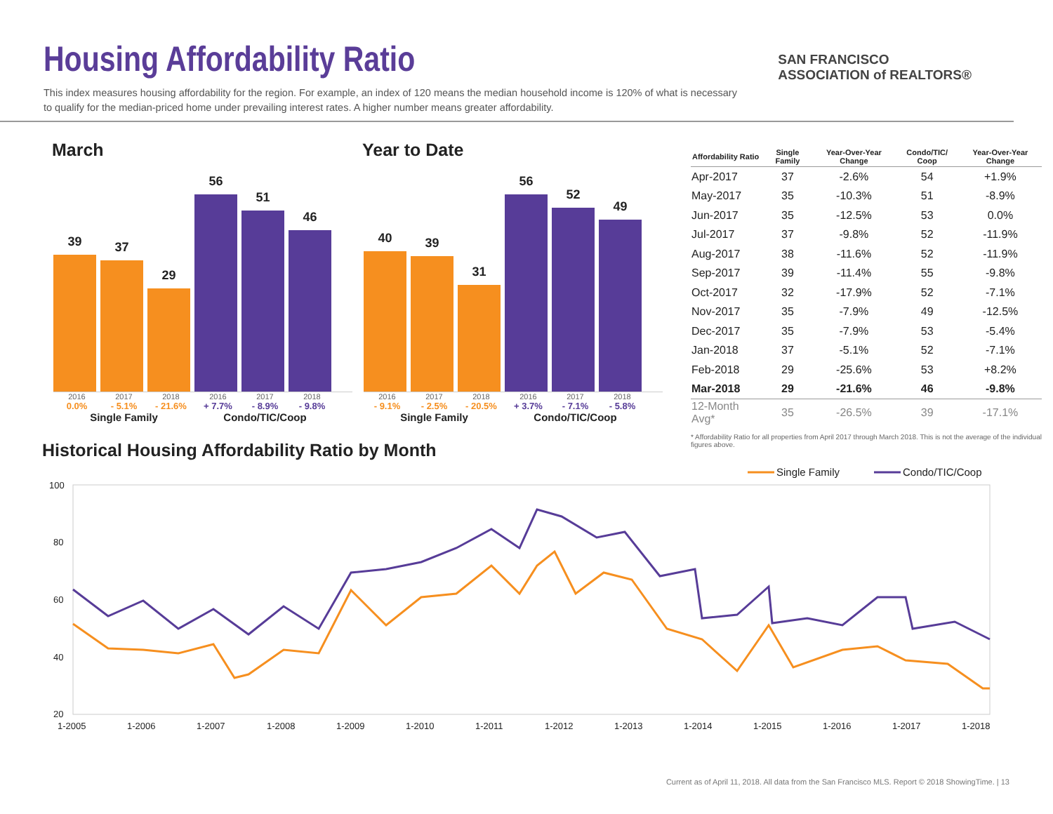Housing Affordability Ratio
This index measures housing affordability for the region. For example, an index of 120 means the median household income is 120% of what is necessary to qualify for the median-priced home under prevailing interest rates. A higher number means greater affordability.
SAN FRANCISCO
ASSOCIATION of REALTORS®
March
39
37
29
56
51
46
2016 2017 2018 2016 2017 2018
0.0% - 5.1% - 21.6% + 7.7% - 8.9% - 9.8%
Single Family Condo/TIC/Coop
Year to Date
40
39
31
56
52
49
2016 2017 2018 2016 2017 2018
- 9.1% - 2.5% - 20.5% + 3.7% - 7.1% - 5.8%
Single Family Condo/TIC/Coop
| Affordability Ratio | Single Family | Year-Over-Year Change | Condo/TIC/ Coop | Year-Over-Year Change |
| --- | --- | --- | --- | --- |
| Apr-2017 | 37 | -2.6% | 54 | +1.9% |
| May-2017 | 35 | -10.3% | 51 | -8.9% |
| Jun-2017 | 35 | -12.5% | 53 | 0.0% |
| Jul-2017 | 37 | -9.8% | 52 | -11.9% |
| Aug-2017 | 38 | -11.6% | 52 | -11.9% |
| Sep-2017 | 39 | -11.4% | 55 | -9.8% |
| Oct-2017 | 32 | -17.9% | 52 | -7.1% |
| Nov-2017 | 35 | -7.9% | 49 | -12.5% |
| Dec-2017 | 35 | -7.9% | 53 | -5.4% |
| Jan-2018 | 37 | -5.1% | 52 | -7.1% |
| Feb-2018 | 29 | -25.6% | 53 | +8.2% |
| Mar-2018 | 29 | -21.6% | 46 | -9.8% |
| 12-Month Avg* | 35 | -26.5% | 39 | -17.1% |
* Affordability Ratio for all properties from April 2017 through March 2018. This is not the average of the individual figures above.
Historical Housing Affordability Ratio by Month
Single Family
Condo/TIC/Coop
100
80
60
40
20
1-2005
1-2006
1-2007
1-2008
1-2009
1-2010
1-2011
1-2012
1-2013
1-2014
1-2015
1-2016
1-2017
1-2018
Current as of April 11, 2018. All data from the San Francisco MLS. Report © 2018 ShowingTime. | 13